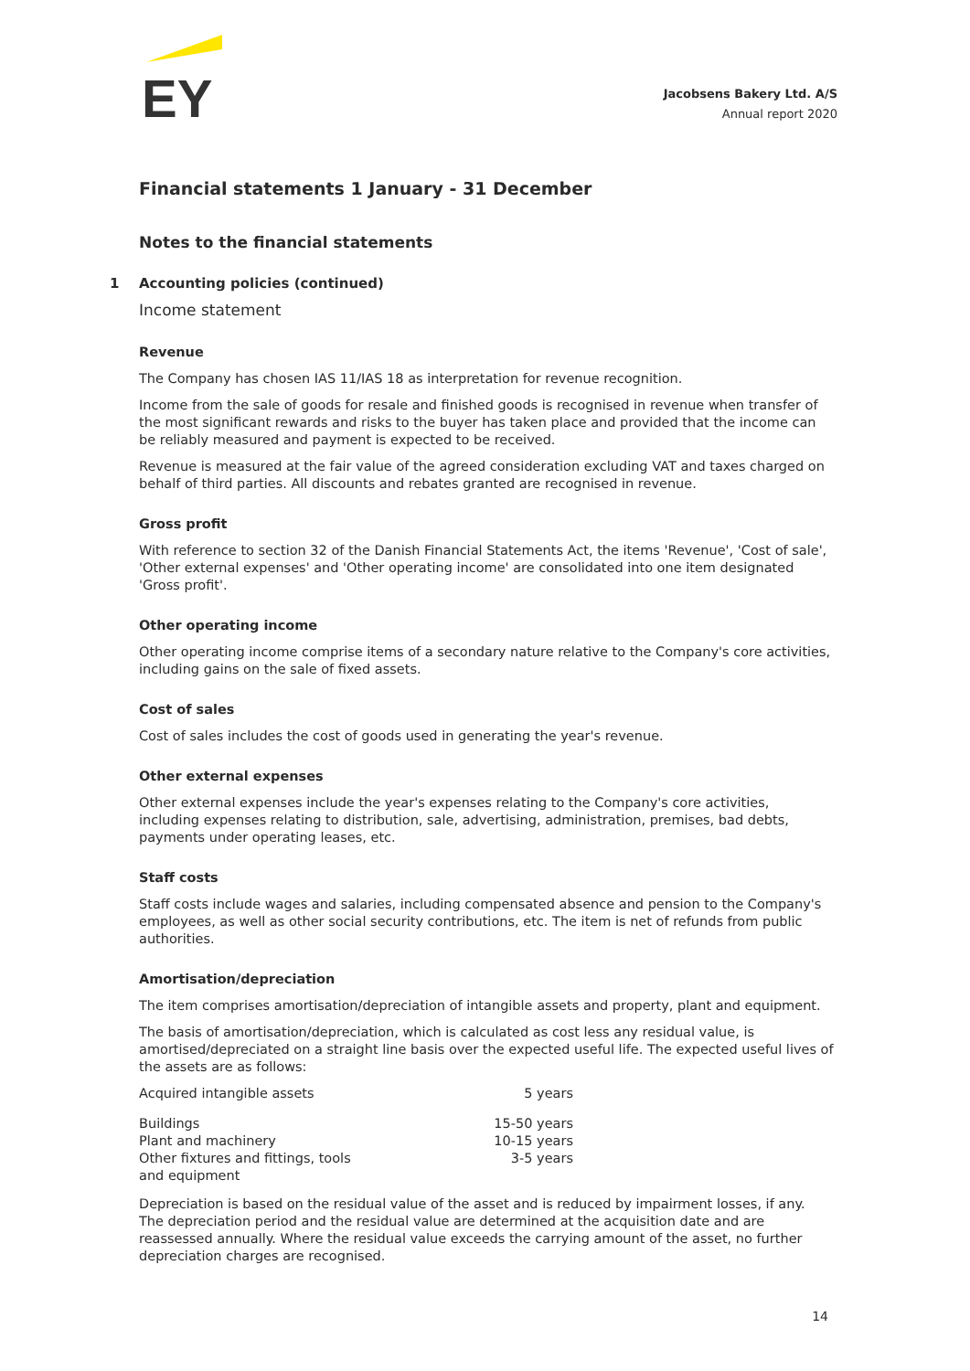EY
Jacobsens Bakery Ltd. A/S
Annual report 2020
Financial statements 1 January - 31 December
Notes to the financial statements
1 Accounting policies (continued)
Income statement
Revenue
The Company has chosen IAS 11/IAS 18 as interpretation for revenue recognition.
Income from the sale of goods for resale and finished goods is recognised in revenue when transfer of the most significant rewards and risks to the buyer has taken place and provided that the income can be reliably measured and payment is expected to be received.
Revenue is measured at the fair value of the agreed consideration excluding VAT and taxes charged on behalf of third parties. All discounts and rebates granted are recognised in revenue.
Gross profit
With reference to section 32 of the Danish Financial Statements Act, the items 'Revenue', 'Cost of sale', 'Other external expenses' and 'Other operating income' are consolidated into one item designated 'Gross profit'.
Other operating income
Other operating income comprise items of a secondary nature relative to the Company's core activities, including gains on the sale of fixed assets.
Cost of sales
Cost of sales includes the cost of goods used in generating the year's revenue.
Other external expenses
Other external expenses include the year's expenses relating to the Company's core activities, including expenses relating to distribution, sale, advertising, administration, premises, bad debts, payments under operating leases, etc.
Staff costs
Staff costs include wages and salaries, including compensated absence and pension to the Company's employees, as well as other social security contributions, etc. The item is net of refunds from public authorities.
Amortisation/depreciation
The item comprises amortisation/depreciation of intangible assets and property, plant and equipment.
The basis of amortisation/depreciation, which is calculated as cost less any residual value, is amortised/depreciated on a straight line basis over the expected useful life. The expected useful lives of the assets are as follows:
| Acquired intangible assets | 5 years |
| Buildings | 15-50 years |
| Plant and machinery | 10-15 years |
| Other fixtures and fittings, tools and equipment | 3-5 years |
Depreciation is based on the residual value of the asset and is reduced by impairment losses, if any. The depreciation period and the residual value are determined at the acquisition date and are reassessed annually. Where the residual value exceeds the carrying amount of the asset, no further depreciation charges are recognised.
14